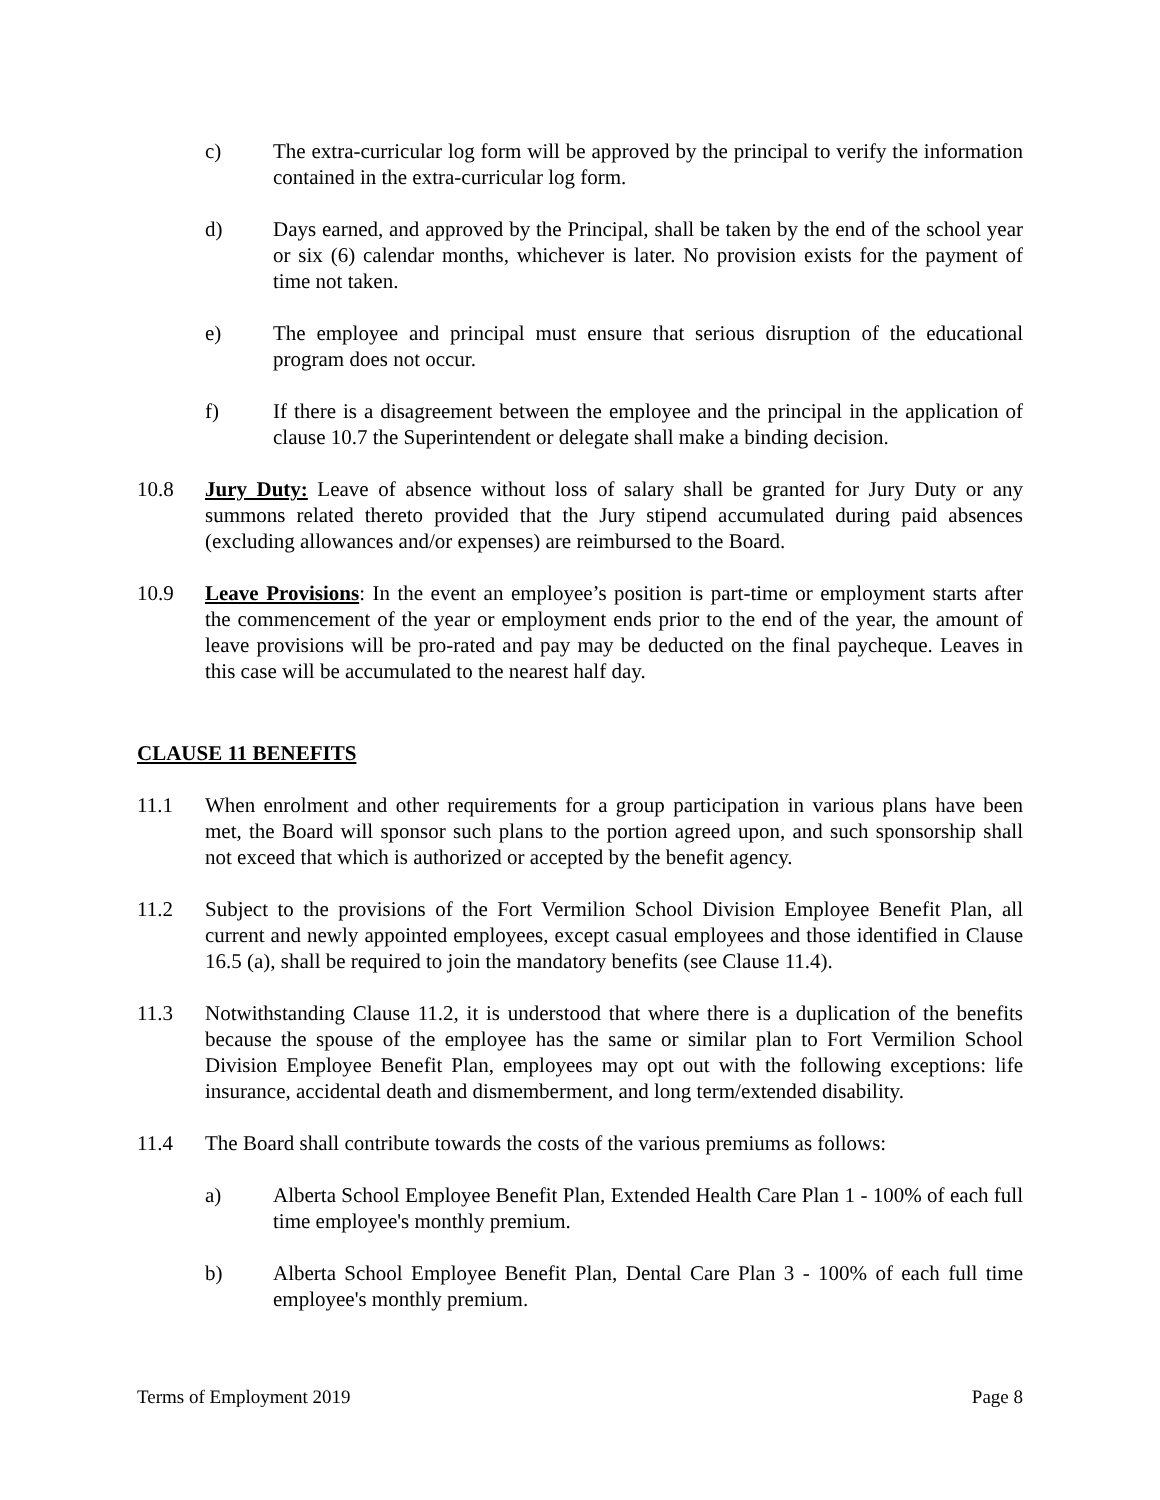c) The extra-curricular log form will be approved by the principal to verify the information contained in the extra-curricular log form.
d) Days earned, and approved by the Principal, shall be taken by the end of the school year or six (6) calendar months, whichever is later. No provision exists for the payment of time not taken.
e) The employee and principal must ensure that serious disruption of the educational program does not occur.
f) If there is a disagreement between the employee and the principal in the application of clause 10.7 the Superintendent or delegate shall make a binding decision.
10.8 Jury Duty: Leave of absence without loss of salary shall be granted for Jury Duty or any summons related thereto provided that the Jury stipend accumulated during paid absences (excluding allowances and/or expenses) are reimbursed to the Board.
10.9 Leave Provisions: In the event an employee’s position is part-time or employment starts after the commencement of the year or employment ends prior to the end of the year, the amount of leave provisions will be pro-rated and pay may be deducted on the final paycheque. Leaves in this case will be accumulated to the nearest half day.
CLAUSE 11 BENEFITS
11.1 When enrolment and other requirements for a group participation in various plans have been met, the Board will sponsor such plans to the portion agreed upon, and such sponsorship shall not exceed that which is authorized or accepted by the benefit agency.
11.2 Subject to the provisions of the Fort Vermilion School Division Employee Benefit Plan, all current and newly appointed employees, except casual employees and those identified in Clause 16.5 (a), shall be required to join the mandatory benefits (see Clause 11.4).
11.3 Notwithstanding Clause 11.2, it is understood that where there is a duplication of the benefits because the spouse of the employee has the same or similar plan to Fort Vermilion School Division Employee Benefit Plan, employees may opt out with the following exceptions: life insurance, accidental death and dismemberment, and long term/extended disability.
11.4 The Board shall contribute towards the costs of the various premiums as follows:
a) Alberta School Employee Benefit Plan, Extended Health Care Plan 1 - 100% of each full time employee's monthly premium.
b) Alberta School Employee Benefit Plan, Dental Care Plan 3 - 100% of each full time employee's monthly premium.
Terms of Employment 2019 Page 8